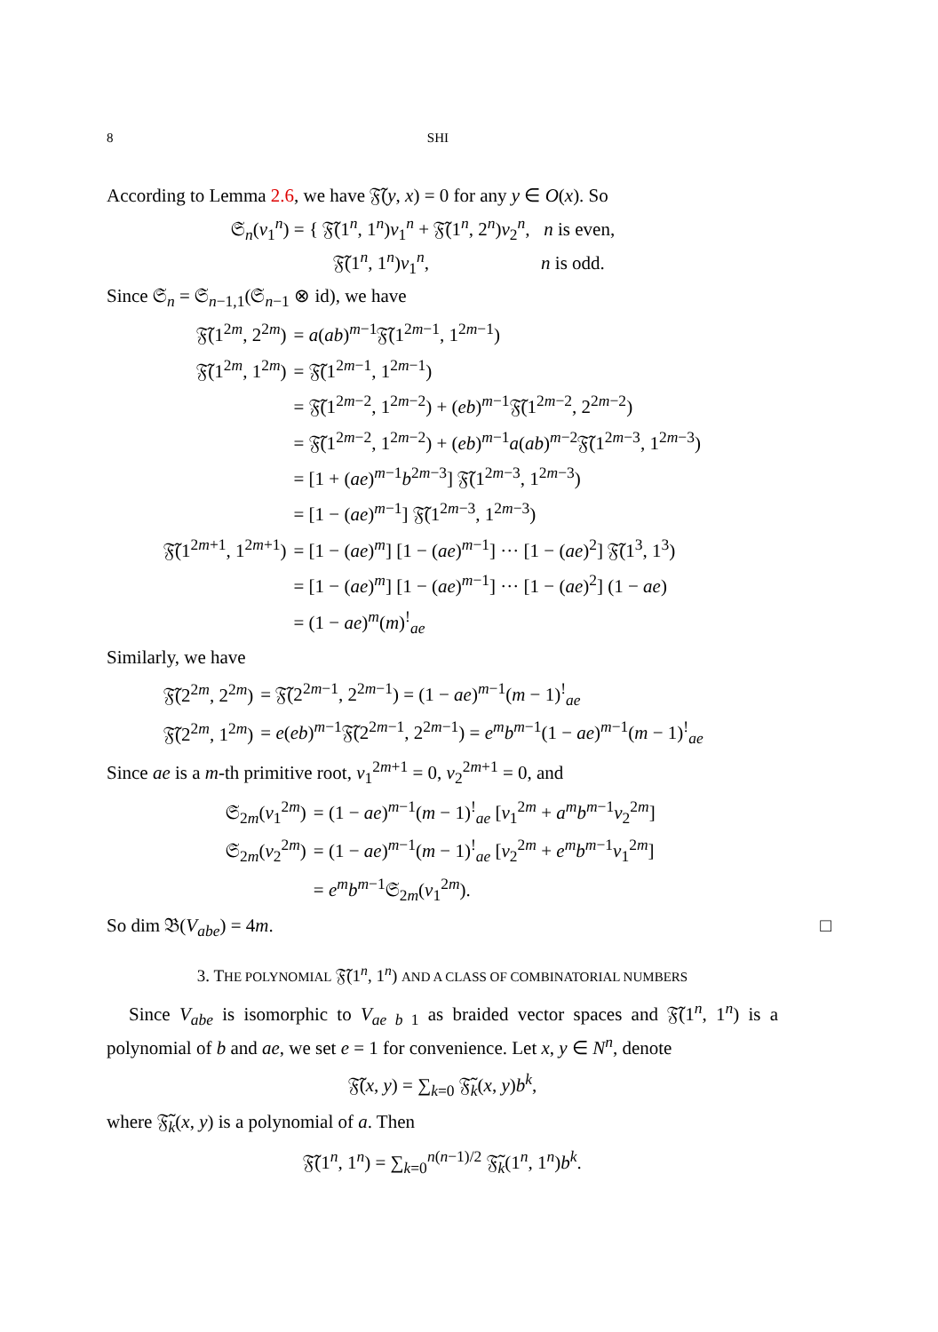8 SHI
According to Lemma 2.6, we have 𝔉̃(y, x) = 0 for any y ∈ O(x). So
𝔖<sub>n</sub>(v<sub>1</sub><sup>n</sup>) = { 𝔉̃(1<sup>n</sup>, 1<sup>n</sup>)v<sub>1</sub><sup>n</sup> + 𝔉̃(1<sup>n</sup>, 2<sup>n</sup>)v<sub>2</sub><sup>n</sup>, n is even,
𝔉̃(1<sup>n</sup>, 1<sup>n</sup>)v<sub>1</sub><sup>n</sup>, n is odd.
Since 𝔖<sub>n</sub> = 𝔖<sub>n−1,1</sub>(𝔖<sub>n−1</sub> ⊗ id), we have
| 𝔉̃(1<sup>2m</sup>, 2<sup>2m</sup>) | = a ( ab )<sup>m−1</sup>𝔉̃(1<sup>2m−1</sup>, 1<sup>2m−1</sup>) |
| 𝔉̃(1<sup>2m</sup>, 1<sup>2m</sup>) | = 𝔉̃(1<sup>2m−1</sup>, 1<sup>2m−1</sup>) |
| | = 𝔉̃(1<sup>2m−2</sup>, 1<sup>2m−2</sup>) + ( eb )<sup>m−1</sup>𝔉̃(1<sup>2m−2</sup>, 2<sup>2m−2</sup>) |
| | = 𝔉̃(1<sup>2m−2</sup>, 1<sup>2m−2</sup>) + ( eb )<sup>m−1</sup> a ( ab )<sup>m−2</sup>𝔉̃(1<sup>2m−3</sup>, 1<sup>2m−3</sup>) |
| | = [1 + ( ae )<sup>m−1</sup> b<sup>2m−3</sup>] 𝔉̃(1<sup>2m−3</sup>, 1<sup>2m−3</sup>) |
| | = [1 − ( ae )<sup>m−1</sup>] 𝔉̃(1<sup>2m−3</sup>, 1<sup>2m−3</sup>) |
| 𝔉̃(1<sup>2m+1</sup>, 1<sup>2m+1</sup>) | = [1 − ( ae )<sup>m</sup>] [1 − ( ae )<sup>m−1</sup>] ··· [1 − ( ae )<sup>2</sup>] 𝔉̃(1<sup>3</sup>, 1<sup>3</sup>) |
| | = [1 − ( ae )<sup>m</sup>] [1 − ( ae )<sup>m−1</sup>] ··· [1 − ( ae )<sup>2</sup>] (1 − ae ) |
| | = (1 − ae )<sup>m</sup>( m )<sup>!</sup><sub>ae</sub> |
Similarly, we have
| 𝔉̃(2<sup>2m</sup>, 2<sup>2m</sup>) | = 𝔉̃(2<sup>2m−1</sup>, 2<sup>2m−1</sup>) = (1 − ae )<sup>m−1</sup>( m − 1)<sup>!</sup><sub>ae</sub> |
| 𝔉̃(2<sup>2m</sup>, 1<sup>2m</sup>) | = e ( eb )<sup>m−1</sup>𝔉̃(2<sup>2m−1</sup>, 2<sup>2m−1</sup>) = e<sup>m</sup>b<sup>m−1</sup>(1 − ae )<sup>m−1</sup>( m − 1)<sup>!</sup><sub>ae</sub> |
Since ae is a m-th primitive root, v<sub>1</sub><sup>2m+1</sup> = 0, v<sub>2</sub><sup>2m+1</sup> = 0, and
| 𝔖<sub>2m</sub>( v<sub>1</sub><sup>2m</sup>) | = (1 − ae )<sup>m−1</sup>( m − 1)<sup>!</sup><sub>ae</sub> [ v<sub>1</sub><sup>2m</sup> + a<sup>m</sup>b<sup>m−1</sup> v<sub>2</sub><sup>2m</sup>] |
| 𝔖<sub>2m</sub>( v<sub>2</sub><sup>2m</sup>) | = (1 − ae )<sup>m−1</sup>( m − 1)<sup>!</sup><sub>ae</sub> [ v<sub>2</sub><sup>2m</sup> + e<sup>m</sup>b<sup>m−1</sup> v<sub>1</sub><sup>2m</sup>] |
| | = e<sup>m</sup>b<sup>m−1</sup>𝔖<sub>2m</sub>( v<sub>1</sub><sup>2m</sup>). |
So dim 𝔅(V<sub>abe</sub>) = 4m. □
3. THE POLYNOMIAL 𝔉̃(1<sup>n</sup>, 1<sup>n</sup>) AND A CLASS OF COMBINATORIAL NUMBERS
Since V<sub>abe</sub> is isomorphic to V<sub>ae b 1</sub> as braided vector spaces and 𝔉̃(1<sup>n</sup>, 1<sup>n</sup>) is a polynomial of b and ae, we set e = 1 for convenience. Let x, y ∈ N<sup>n</sup>, denote
𝔉̃(x, y) = ∑<sub>k=0</sub> 𝔉̃<sub>k</sub>(x, y)b<sup>k</sup>,
where 𝔉̃<sub>k</sub>(x, y) is a polynomial of a. Then
𝔉̃(1<sup>n</sup>, 1<sup>n</sup>) = ∑<sub>k=0</sub><sup>n(n−1)/2</sup> 𝔉̃<sub>k</sub>(1<sup>n</sup>, 1<sup>n</sup>)b<sup>k</sup>.